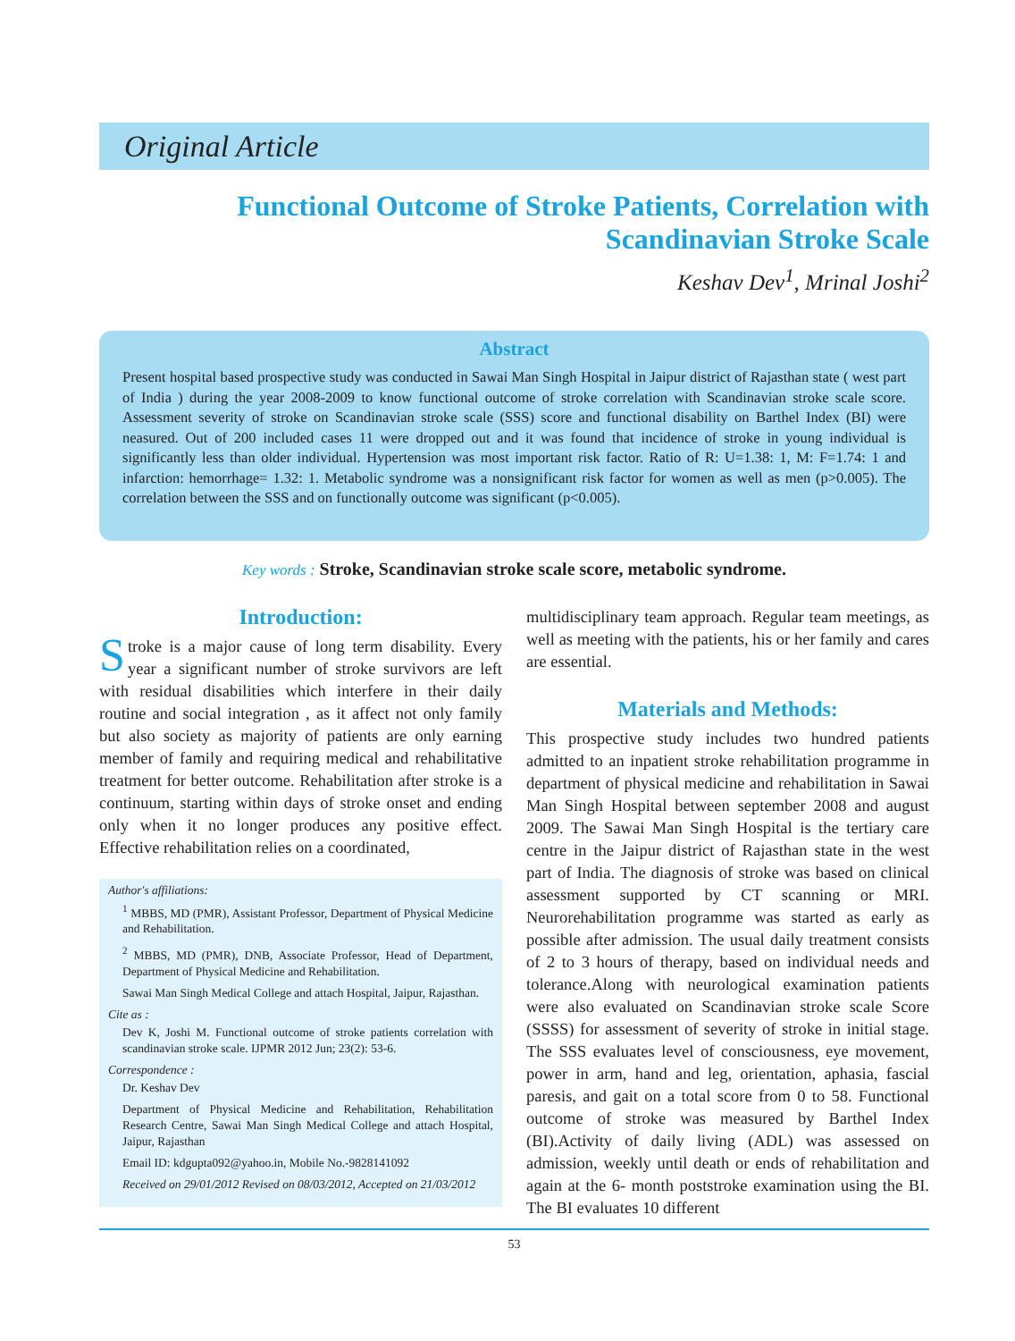Original Article
Functional Outcome of Stroke Patients, Correlation with
Scandinavian Stroke Scale
Keshav Dev<sup>1</sup>, Mrinal Joshi<sup>2</sup>
Abstract
Present hospital based prospective study was conducted in Sawai Man Singh Hospital in Jaipur district of Rajasthan state ( west part of India ) during the year 2008-2009 to know functional outcome of stroke correlation with Scandinavian stroke scale score. Assessment severity of stroke on Scandinavian stroke scale (SSS) score and functional disability on Barthel Index (BI) were neasured. Out of 200 included cases 11 were dropped out and it was found that incidence of stroke in young individual is significantly less than older individual. Hypertension was most important risk factor. Ratio of R: U=1.38: 1, M: F=1.74: 1 and infarction: hemorrhage= 1.32: 1. Metabolic syndrome was a nonsignificant risk factor for women as well as men (p>0.005). The correlation between the SSS and on functionally outcome was significant (p<0.005).
Key words : Stroke, Scandinavian stroke scale score, metabolic syndrome.
Introduction:
Stroke is a major cause of long term disability. Every year a significant number of stroke survivors are left with residual disabilities which interfere in their daily routine and social integration , as it affect not only family but also society as majority of patients are only earning member of family and requiring medical and rehabilitative treatment for better outcome. Rehabilitation after stroke is a continuum, starting within days of stroke onset and ending only when it no longer produces any positive effect. Effective rehabilitation relies on a coordinated,
Author's affiliations:
<sup>1</sup> MBBS, MD (PMR), Assistant Professor, Department of Physical Medicine and Rehabilitation.
<sup>2</sup> MBBS, MD (PMR), DNB, Associate Professor, Head of Department, Department of Physical Medicine and Rehabilitation.
Sawai Man Singh Medical College and attach Hospital, Jaipur, Rajasthan.
Cite as :
Dev K, Joshi M. Functional outcome of stroke patients correlation with scandinavian stroke scale. IJPMR 2012 Jun; 23(2): 53-6.
Correspondence :
Dr. Keshav Dev
Department of Physical Medicine and Rehabilitation, Rehabilitation Research Centre, Sawai Man Singh Medical College and attach Hospital, Jaipur, Rajasthan
Email ID: kdgupta092@yahoo.in, Mobile No.-9828141092
Received on 29/01/2012 Revised on 08/03/2012, Accepted on 21/03/2012
multidisciplinary team approach. Regular team meetings, as well as meeting with the patients, his or her family and cares are essential.
Materials and Methods:
This prospective study includes two hundred patients admitted to an inpatient stroke rehabilitation programme in department of physical medicine and rehabilitation in Sawai Man Singh Hospital between september 2008 and august 2009. The Sawai Man Singh Hospital is the tertiary care centre in the Jaipur district of Rajasthan state in the west part of India. The diagnosis of stroke was based on clinical assessment supported by CT scanning or MRI. Neurorehabilitation programme was started as early as possible after admission. The usual daily treatment consists of 2 to 3 hours of therapy, based on individual needs and tolerance.Along with neurological examination patients were also evaluated on Scandinavian stroke scale Score (SSSS) for assessment of severity of stroke in initial stage. The SSS evaluates level of consciousness, eye movement, power in arm, hand and leg, orientation, aphasia, fascial paresis, and gait on a total score from 0 to 58. Functional outcome of stroke was measured by Barthel Index (BI).Activity of daily living (ADL) was assessed on admission, weekly until death or ends of rehabilitation and again at the 6- month poststroke examination using the BI. The BI evaluates 10 different
53